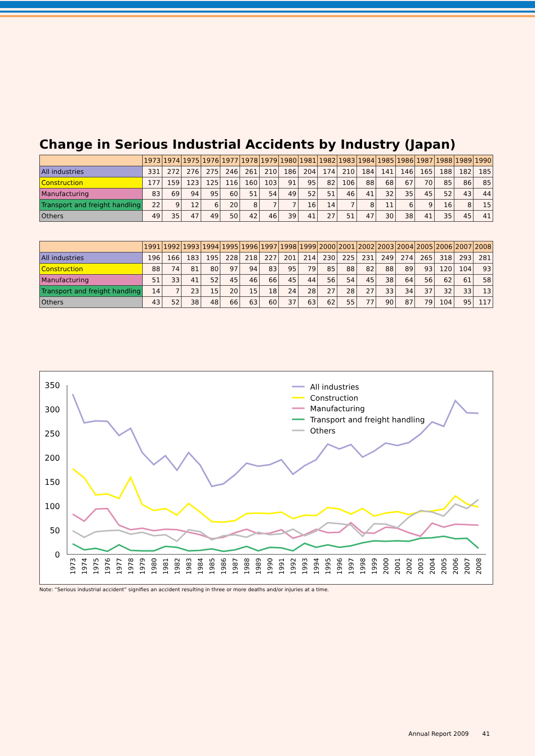Change in Serious Industrial Accidents by Industry (Japan)
| | 1973 | 1974 | 1975 | 1976 | 1977 | 1978 | 1979 | 1980 | 1981 | 1982 | 1983 | 1984 | 1985 | 1986 | 1987 | 1988 | 1989 | 1990 |
| --- | --- | --- | --- | --- | --- | --- | --- | --- | --- | --- | --- | --- | --- | --- | --- | --- | --- | --- |
| All industries | 331 | 272 | 276 | 275 | 246 | 261 | 210 | 186 | 204 | 174 | 210 | 184 | 141 | 146 | 165 | 188 | 182 | 185 |
| Construction | 177 | 159 | 123 | 125 | 116 | 160 | 103 | 91 | 95 | 82 | 106 | 88 | 68 | 67 | 70 | 85 | 86 | 85 |
| Manufacturing | 83 | 69 | 94 | 95 | 60 | 51 | 54 | 49 | 52 | 51 | 46 | 41 | 32 | 35 | 45 | 52 | 43 | 44 |
| Transport and freight handling | 22 | 9 | 12 | 6 | 20 | 8 | 7 | 7 | 16 | 14 | 7 | 8 | 11 | 6 | 9 | 16 | 8 | 15 |
| Others | 49 | 35 | 47 | 49 | 50 | 42 | 46 | 39 | 41 | 27 | 51 | 47 | 30 | 38 | 41 | 35 | 45 | 41 |
| | 1991 | 1992 | 1993 | 1994 | 1995 | 1996 | 1997 | 1998 | 1999 | 2000 | 2001 | 2002 | 2003 | 2004 | 2005 | 2006 | 2007 | 2008 |
| --- | --- | --- | --- | --- | --- | --- | --- | --- | --- | --- | --- | --- | --- | --- | --- | --- | --- | --- |
| All industries | 196 | 166 | 183 | 195 | 228 | 218 | 227 | 201 | 214 | 230 | 225 | 231 | 249 | 274 | 265 | 318 | 293 | 281 |
| Construction | 88 | 74 | 81 | 80 | 97 | 94 | 83 | 95 | 79 | 85 | 88 | 82 | 88 | 89 | 93 | 120 | 104 | 93 |
| Manufacturing | 51 | 33 | 41 | 52 | 45 | 46 | 66 | 45 | 44 | 56 | 54 | 45 | 38 | 64 | 56 | 62 | 61 | 58 |
| Transport and freight handling | 14 | 7 | 23 | 15 | 20 | 15 | 18 | 24 | 28 | 27 | 28 | 27 | 33 | 34 | 37 | 32 | 33 | 13 |
| Others | 43 | 52 | 38 | 48 | 66 | 63 | 60 | 37 | 63 | 62 | 55 | 77 | 90 | 87 | 79 | 104 | 95 | 117 |
350
300
250
200
150
100
50
0
All industries
Construction
Manufacturing
Transport and freight handling
Others
1973
1974
1975
1976
1977
1978
1979
1980
1981
1982
1983
1984
1985
1986
1987
1988
1989
1990
1991
1992
1993
1994
1995
1996
1997
1998
1999
2000
2001
2002
2003
2004
2005
2006
2007
2008
Note: “Serious industrial accident” signifies an accident resulting in three or more deaths and/or injuries at a time.
Annual Report 2009 41